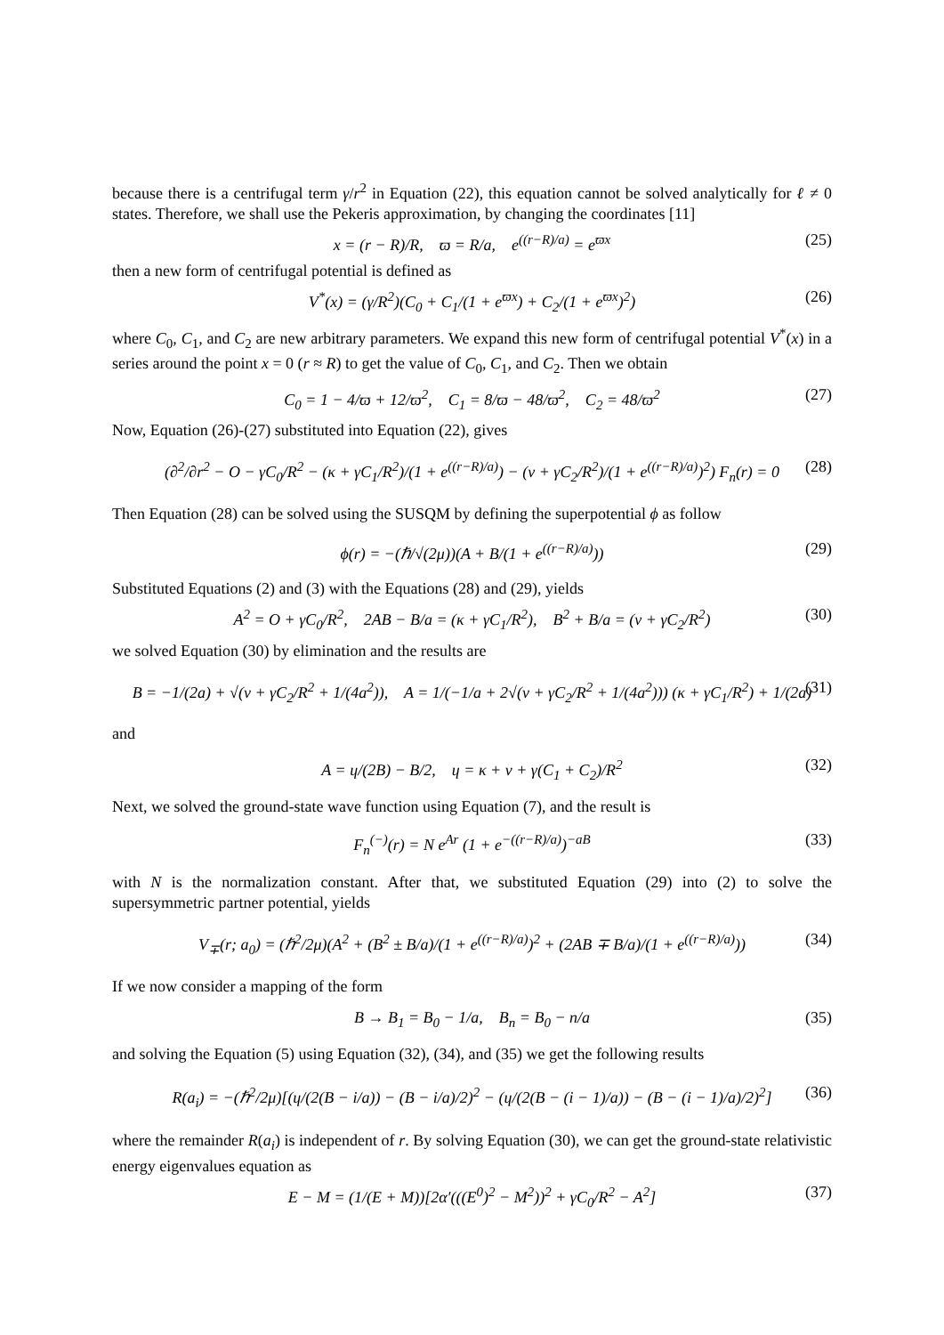because there is a centrifugal term γ/r<sup>2</sup> in Equation (22), this equation cannot be solved analytically for ℓ ≠ 0 states. Therefore, we shall use the Pekeris approximation, by changing the coordinates [11]
x = (r − R)/R, ϖ = R/a, e<sup>((r−R)/a)</sup> = e<sup>ϖx</sup> (25)
then a new form of centrifugal potential is defined as
V<sup>*</sup>(x) = (γ/R<sup>2</sup>)(C<sub>0</sub> + C<sub>1</sub>/(1 + e<sup>ϖx</sup>) + C<sub>2</sub>/(1 + e<sup>ϖx</sup>)<sup>2</sup>) (26)
where C<sub>0</sub>, C<sub>1</sub>, and C<sub>2</sub> are new arbitrary parameters. We expand this new form of centrifugal potential V<sup>*</sup>(x) in a series around the point x = 0 (r ≈ R) to get the value of C<sub>0</sub>, C<sub>1</sub>, and C<sub>2</sub>. Then we obtain
C<sub>0</sub> = 1 − 4/ϖ + 12/ϖ<sup>2</sup>, C<sub>1</sub> = 8/ϖ − 48/ϖ<sup>2</sup>, C<sub>2</sub> = 48/ϖ<sup>2</sup> (27)
Now, Equation (26)-(27) substituted into Equation (22), gives
(∂<sup>2</sup>/∂r<sup>2</sup> − O − γC<sub>0</sub>/R<sup>2</sup> − (κ + γC<sub>1</sub>/R<sup>2</sup>)/(1 + e<sup>((r−R)/a)</sup>) − (v + γC<sub>2</sub>/R<sup>2</sup>)/(1 + e<sup>((r−R)/a)</sup>)<sup>2</sup>) F<sub>n</sub>(r) = 0 (28)
Then Equation (28) can be solved using the SUSQM by defining the superpotential ϕ as follow
ϕ(r) = −(ℏ/√(2μ))(A + B/(1 + e<sup>((r−R)/a)</sup>)) (29)
Substituted Equations (2) and (3) with the Equations (28) and (29), yields
A<sup>2</sup> = O + γC<sub>0</sub>/R<sup>2</sup>, 2AB − B/a = (κ + γC<sub>1</sub>/R<sup>2</sup>), B<sup>2</sup> + B/a = (v + γC<sub>2</sub>/R<sup>2</sup>) (30)
we solved Equation (30) by elimination and the results are
B = −1/(2a) + √(v + γC<sub>2</sub>/R<sup>2</sup> + 1/(4a<sup>2</sup>)), A = 1/(−1/a + 2√(v + γC<sub>2</sub>/R<sup>2</sup> + 1/(4a<sup>2</sup>))) (κ + γC<sub>1</sub>/R<sup>2</sup>) + 1/(2a) (31)
and
A = ɥ/(2B) − B/2, ɥ = κ + v + γ(C<sub>1</sub> + C<sub>2</sub>)/R<sup>2</sup> (32)
Next, we solved the ground-state wave function using Equation (7), and the result is
F<sub>n</sub><sup>(−)</sup>(r) = N e<sup>Ar</sup> (1 + e<sup>−((r−R)/a)</sup>)<sup>−aB</sup> (33)
with N is the normalization constant. After that, we substituted Equation (29) into (2) to solve the supersymmetric partner potential, yields
V<sub>∓</sub>(r; a<sub>0</sub>) = (ℏ<sup>2</sup>/2μ)(A<sup>2</sup> + (B<sup>2</sup> ± B/a)/(1 + e<sup>((r−R)/a)</sup>)<sup>2</sup> + (2AB ∓ B/a)/(1 + e<sup>((r−R)/a)</sup>)) (34)
If we now consider a mapping of the form
B → B<sub>1</sub> = B<sub>0</sub> − 1/a, B<sub>n</sub> = B<sub>0</sub> − n/a (35)
and solving the Equation (5) using Equation (32), (34), and (35) we get the following results
R(a<sub>i</sub>) = −(ℏ<sup>2</sup>/2μ)[(ɥ/(2(B − i/a)) − (B − i/a)/2)<sup>2</sup> − (ɥ/(2(B − (i − 1)/a)) − (B − (i − 1)/a)/2)<sup>2</sup>] (36)
where the remainder R(a<sub>i</sub>) is independent of r. By solving Equation (30), we can get the ground-state relativistic energy eigenvalues equation as
E − M = (1/(E + M))[2α′(((E<sup>0</sup>)<sup>2</sup> − M<sup>2</sup>))<sup>2</sup> + γC<sub>0</sub>/R<sup>2</sup> − A<sup>2</sup>] (37)